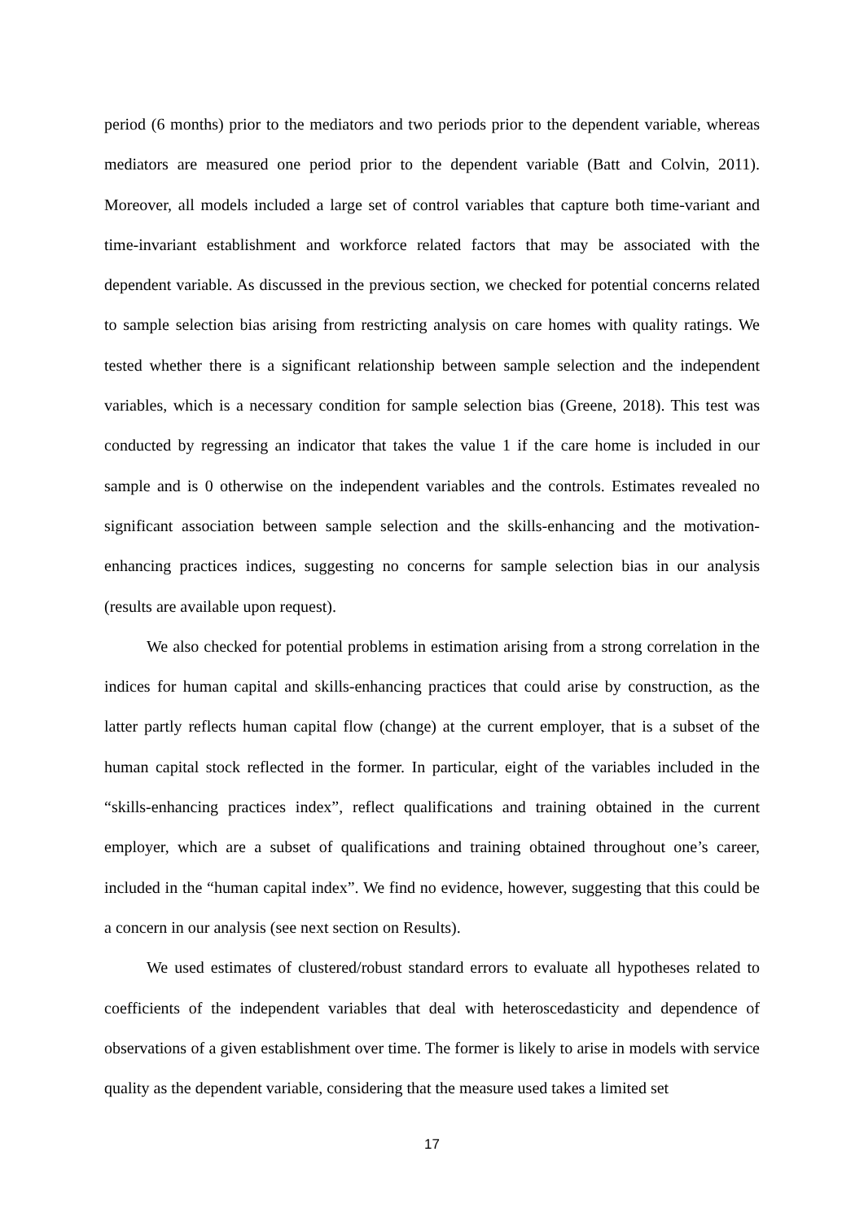period (6 months) prior to the mediators and two periods prior to the dependent variable, whereas mediators are measured one period prior to the dependent variable (Batt and Colvin, 2011). Moreover, all models included a large set of control variables that capture both time-variant and time-invariant establishment and workforce related factors that may be associated with the dependent variable. As discussed in the previous section, we checked for potential concerns related to sample selection bias arising from restricting analysis on care homes with quality ratings. We tested whether there is a significant relationship between sample selection and the independent variables, which is a necessary condition for sample selection bias (Greene, 2018). This test was conducted by regressing an indicator that takes the value 1 if the care home is included in our sample and is 0 otherwise on the independent variables and the controls. Estimates revealed no significant association between sample selection and the skills-enhancing and the motivation-enhancing practices indices, suggesting no concerns for sample selection bias in our analysis (results are available upon request).
We also checked for potential problems in estimation arising from a strong correlation in the indices for human capital and skills-enhancing practices that could arise by construction, as the latter partly reflects human capital flow (change) at the current employer, that is a subset of the human capital stock reflected in the former. In particular, eight of the variables included in the “skills-enhancing practices index”, reflect qualifications and training obtained in the current employer, which are a subset of qualifications and training obtained throughout one’s career, included in the “human capital index”. We find no evidence, however, suggesting that this could be a concern in our analysis (see next section on Results).
We used estimates of clustered/robust standard errors to evaluate all hypotheses related to coefficients of the independent variables that deal with heteroscedasticity and dependence of observations of a given establishment over time. The former is likely to arise in models with service quality as the dependent variable, considering that the measure used takes a limited set
17